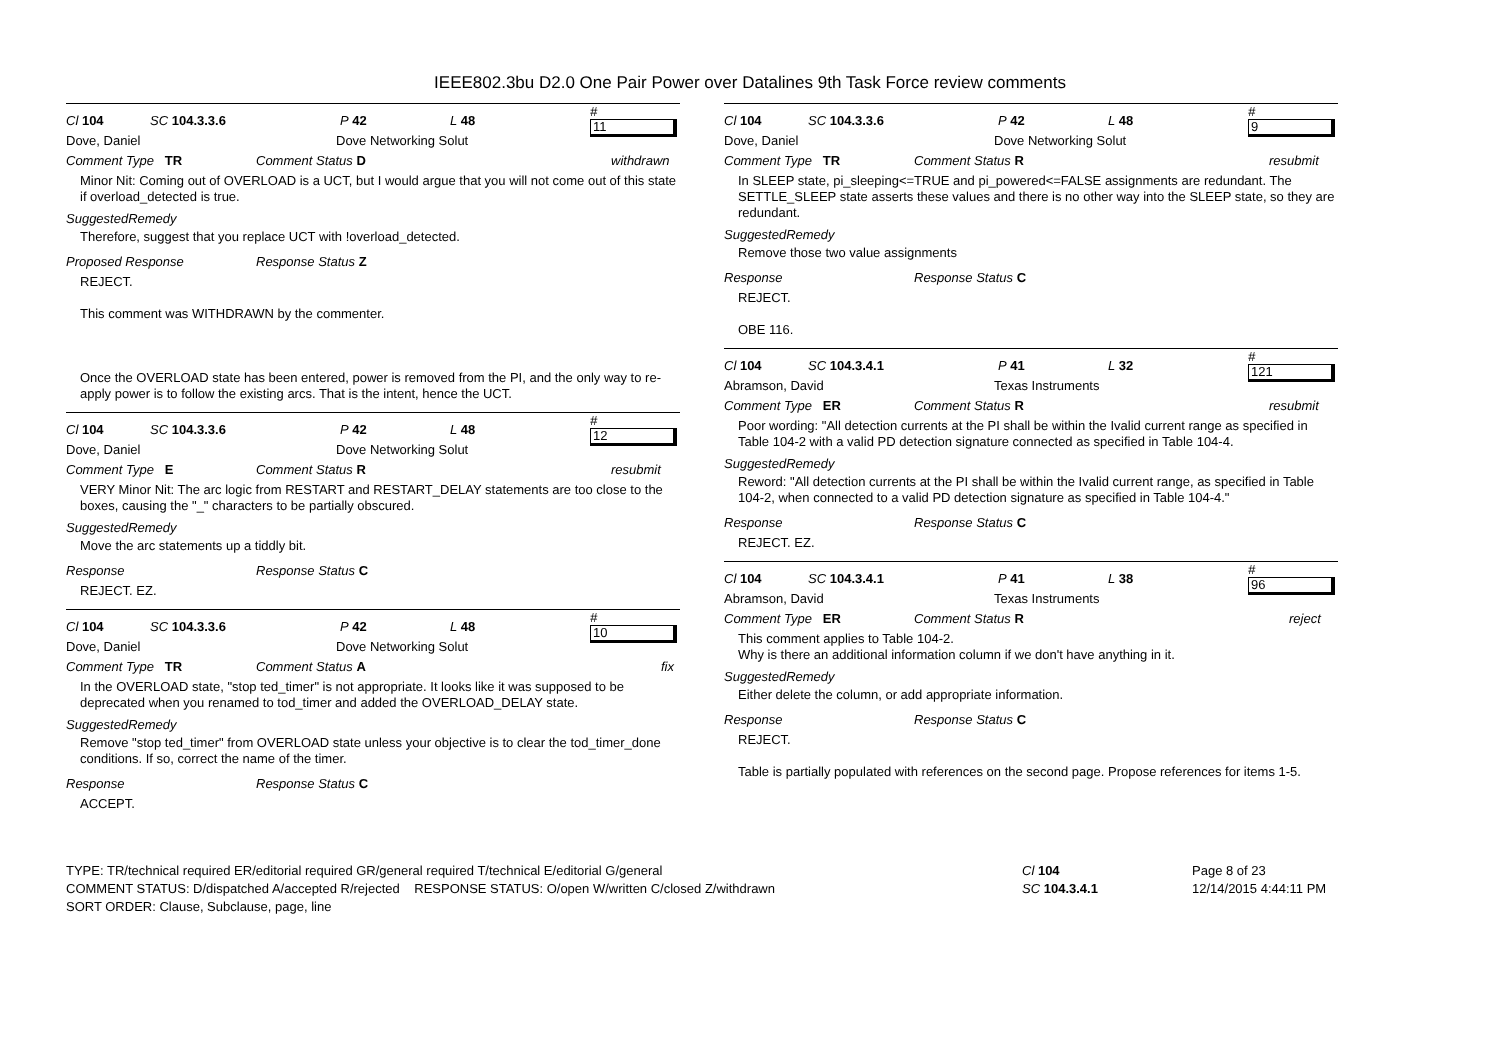IEEE802.3bu D2.0 One Pair Power over Datalines 9th Task Force review comments
Cl 104 SC 104.3.3.6 P 42 L 48 #
11
Dove, Daniel Dove Networking Solut
Comment Type TR Comment Status D withdrawn
Minor Nit: Coming out of OVERLOAD is a UCT, but I would argue that you will not come out of this state if overload_detected is true.
SuggestedRemedy
Therefore, suggest that you replace UCT with !overload_detected.
Proposed Response Response Status Z
REJECT.
This comment was WITHDRAWN by the commenter.
Once the OVERLOAD state has been entered, power is removed from the PI, and the only way to re-apply power is to follow the existing arcs. That is the intent, hence the UCT.
Cl 104 SC 104.3.3.6 P 42 L 48 #
12
Dove, Daniel Dove Networking Solut
Comment Type E Comment Status R resubmit
VERY Minor Nit: The arc logic from RESTART and RESTART_DELAY statements are too close to the boxes, causing the "_" characters to be partially obscured.
SuggestedRemedy
Move the arc statements up a tiddly bit.
Response Response Status C
REJECT. EZ.
Cl 104 SC 104.3.3.6 P 42 L 48 #
10
Dove, Daniel Dove Networking Solut
Comment Type TR Comment Status A fix
In the OVERLOAD state, "stop ted_timer" is not appropriate. It looks like it was supposed to be deprecated when you renamed to tod_timer and added the OVERLOAD_DELAY state.
SuggestedRemedy
Remove "stop ted_timer" from OVERLOAD state unless your objective is to clear the tod_timer_done conditions. If so, correct the name of the timer.
Response Response Status C
ACCEPT.
Cl 104 SC 104.3.3.6 P 42 L 48 #
9
Dove, Daniel Dove Networking Solut
Comment Type TR Comment Status R resubmit
In SLEEP state, pi_sleeping<=TRUE and pi_powered<=FALSE assignments are redundant. The SETTLE_SLEEP state asserts these values and there is no other way into the SLEEP state, so they are redundant.
SuggestedRemedy
Remove those two value assignments
Response Response Status C
REJECT.
OBE 116.
Cl 104 SC 104.3.4.1 P 41 L 32 #
121
Abramson, David Texas Instruments
Comment Type ER Comment Status R resubmit
Poor wording: "All detection currents at the PI shall be within the Ivalid current range as specified in Table 104-2 with a valid PD detection signature connected as specified in Table 104-4.
SuggestedRemedy
Reword: "All detection currents at the PI shall be within the Ivalid current range, as specified in Table 104-2, when connected to a valid PD detection signature as specified in Table 104-4."
Response Response Status C
REJECT. EZ.
Cl 104 SC 104.3.4.1 P 41 L 38 #
96
Abramson, David Texas Instruments
Comment Type ER Comment Status R reject
This comment applies to Table 104-2.
Why is there an additional information column if we don't have anything in it.
SuggestedRemedy
Either delete the column, or add appropriate information.
Response Response Status C
REJECT.
Table is partially populated with references on the second page. Propose references for items 1-5.
TYPE: TR/technical required ER/editorial required GR/general required T/technical E/editorial G/general
COMMENT STATUS: D/dispatched A/accepted R/rejected RESPONSE STATUS: O/open W/written C/closed Z/withdrawn
SORT ORDER: Clause, Subclause, page, line
Cl 104
SC 104.3.4.1
Page 8 of 23
12/14/2015 4:44:11 PM